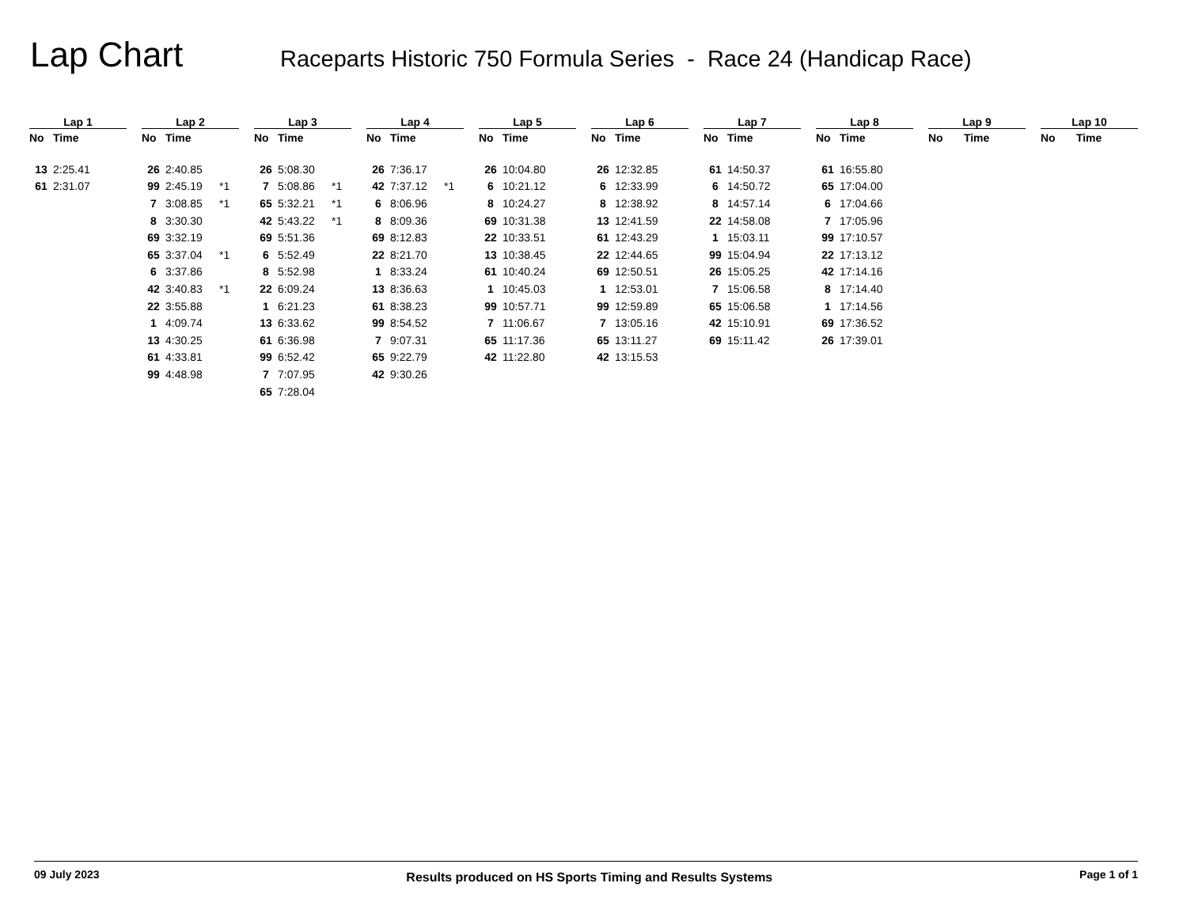Lap Chart
Raceparts Historic 750 Formula Series - Race 24 (Handicap Race)
| Lap 1 | | |
| --- | --- | --- |
| No | Time | |
| 13 | 2:25.41 | |
| 61 | 2:31.07 | |
| Lap 2 | | |
| --- | --- | --- |
| No | Time | |
| 26 | 2:40.85 | |
| 99 | 2:45.19 | *1 |
| 7 | 3:08.85 | *1 |
| 8 | 3:30.30 | |
| 69 | 3:32.19 | |
| 65 | 3:37.04 | *1 |
| 6 | 3:37.86 | |
| 42 | 3:40.83 | *1 |
| 22 | 3:55.88 | |
| 1 | 4:09.74 | |
| 13 | 4:30.25 | |
| 61 | 4:33.81 | |
| 99 | 4:48.98 | |
| Lap 3 | | |
| --- | --- | --- |
| No | Time | |
| 26 | 5:08.30 | |
| 7 | 5:08.86 | *1 |
| 65 | 5:32.21 | *1 |
| 42 | 5:43.22 | *1 |
| 69 | 5:51.36 | |
| 6 | 5:52.49 | |
| 8 | 5:52.98 | |
| 22 | 6:09.24 | |
| 1 | 6:21.23 | |
| 13 | 6:33.62 | |
| 61 | 6:36.98 | |
| 99 | 6:52.42 | |
| 7 | 7:07.95 | |
| 65 | 7:28.04 | |
| Lap 4 | | |
| --- | --- | --- |
| No | Time | |
| 26 | 7:36.17 | |
| 42 | 7:37.12 | *1 |
| 6 | 8:06.96 | |
| 8 | 8:09.36 | |
| 69 | 8:12.83 | |
| 22 | 8:21.70 | |
| 1 | 8:33.24 | |
| 13 | 8:36.63 | |
| 61 | 8:38.23 | |
| 99 | 8:54.52 | |
| 7 | 9:07.31 | |
| 65 | 9:22.79 | |
| 42 | 9:30.26 | |
| Lap 5 | | |
| --- | --- | --- |
| No | Time | |
| 26 | 10:04.80 | |
| 6 | 10:21.12 | |
| 8 | 10:24.27 | |
| 69 | 10:31.38 | |
| 22 | 10:33.51 | |
| 13 | 10:38.45 | |
| 61 | 10:40.24 | |
| 1 | 10:45.03 | |
| 99 | 10:57.71 | |
| 7 | 11:06.67 | |
| 65 | 11:17.36 | |
| 42 | 11:22.80 | |
| Lap 6 | | |
| --- | --- | --- |
| No | Time | |
| 26 | 12:32.85 | |
| 6 | 12:33.99 | |
| 8 | 12:38.92 | |
| 13 | 12:41.59 | |
| 61 | 12:43.29 | |
| 22 | 12:44.65 | |
| 69 | 12:50.51 | |
| 1 | 12:53.01 | |
| 99 | 12:59.89 | |
| 7 | 13:05.16 | |
| 65 | 13:11.27 | |
| 42 | 13:15.53 | |
| Lap 7 | | |
| --- | --- | --- |
| No | Time | |
| 61 | 14:50.37 | |
| 6 | 14:50.72 | |
| 8 | 14:57.14 | |
| 22 | 14:58.08 | |
| 1 | 15:03.11 | |
| 99 | 15:04.94 | |
| 26 | 15:05.25 | |
| 7 | 15:06.58 | |
| 65 | 15:06.58 | |
| 42 | 15:10.91 | |
| 69 | 15:11.42 | |
| Lap 8 | | |
| --- | --- | --- |
| No | Time | |
| 61 | 16:55.80 | |
| 65 | 17:04.00 | |
| 6 | 17:04.66 | |
| 7 | 17:05.96 | |
| 99 | 17:10.57 | |
| 22 | 17:13.12 | |
| 42 | 17:14.16 | |
| 8 | 17:14.40 | |
| 1 | 17:14.56 | |
| 69 | 17:36.52 | |
| 26 | 17:39.01 | |
| Lap 9 | | |
| --- | --- | --- |
| No | Time | |
| Lap 10 | | |
| --- | --- | --- |
| No | Time | |
09 July 2023 Results produced on HS Sports Timing and Results Systems Page 1 of 1